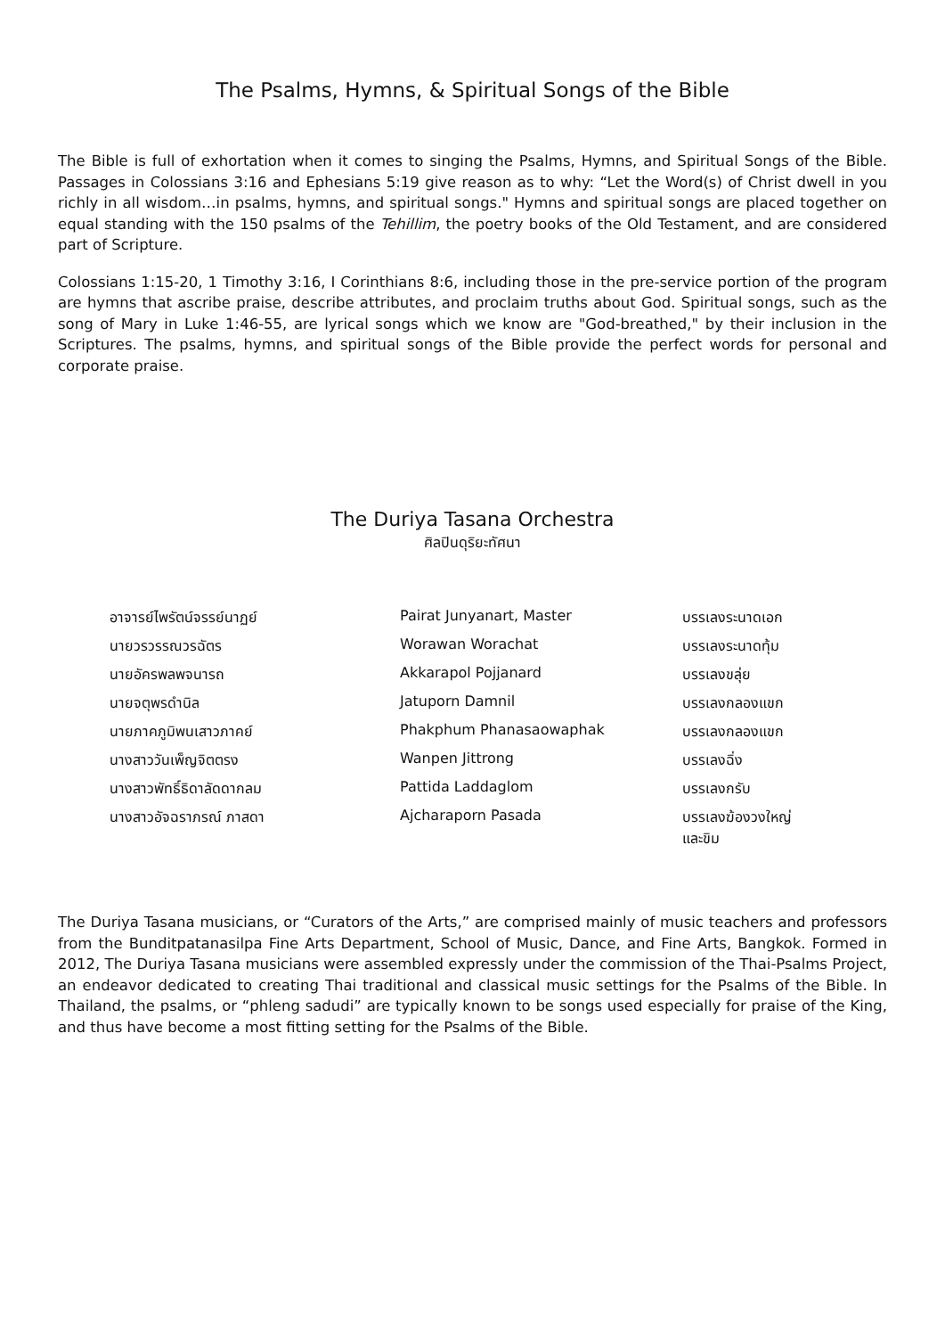The Psalms, Hymns, & Spiritual Songs of the Bible
The Bible is full of exhortation when it comes to singing the Psalms, Hymns, and Spiritual Songs of the Bible. Passages in Colossians 3:16 and Ephesians 5:19 give reason as to why: “Let the Word(s) of Christ dwell in you richly in all wisdom…in psalms, hymns, and spiritual songs." Hymns and spiritual songs are placed together on equal standing with the 150 psalms of the Tehillim, the poetry books of the Old Testament, and are considered part of Scripture.
Colossians 1:15-20, 1 Timothy 3:16, I Corinthians 8:6, including those in the pre-service portion of the program are hymns that ascribe praise, describe attributes, and proclaim truths about God. Spiritual songs, such as the song of Mary in Luke 1:46-55, are lyrical songs which we know are "God-breathed," by their inclusion in the Scriptures. The psalms, hymns, and spiritual songs of the Bible provide the perfect words for personal and corporate praise.
The Duriya Tasana Orchestra
ศิลปินดุริยะทัศนา
| อาจารย์ไพรัตน์จรรย์นาฏย์ | Pairat Junyanart, Master | บรรเลงระนาดเอก |
| นายวรวรรณวรฉัตร | Worawan Worachat | บรรเลงระนาดทุ้ม |
| นายอัครพลพจนารถ | Akkarapol Pojjanard | บรรเลงขลุ่ย |
| นายจตุพรดำนิล | Jatuporn Damnil | บรรเลงกลองแขก |
| นายภาคภูมิพนเสาวภาคย์ | Phakphum Phanasaowaphak | บรรเลงกลองแขก |
| นางสาววันเพ็ญจิตตรง | Wanpen Jittrong | บรรเลงฉิ่ง |
| นางสาวพัทธิ์ธิดาลัดดากลม | Pattida Laddaglom | บรรเลงกรับ |
| นางสาวอัจฉราภรณ์ ภาสดา | Ajcharaporn Pasada | บรรเลงฆ้องวงใหญ่ และขิม |
The Duriya Tasana musicians, or “Curators of the Arts,” are comprised mainly of music teachers and professors from the Bunditpatanasilpa Fine Arts Department, School of Music, Dance, and Fine Arts, Bangkok. Formed in 2012, The Duriya Tasana musicians were assembled expressly under the commission of the Thai-Psalms Project, an endeavor dedicated to creating Thai traditional and classical music settings for the Psalms of the Bible. In Thailand, the psalms, or “phleng sadudi” are typically known to be songs used especially for praise of the King, and thus have become a most fitting setting for the Psalms of the Bible.